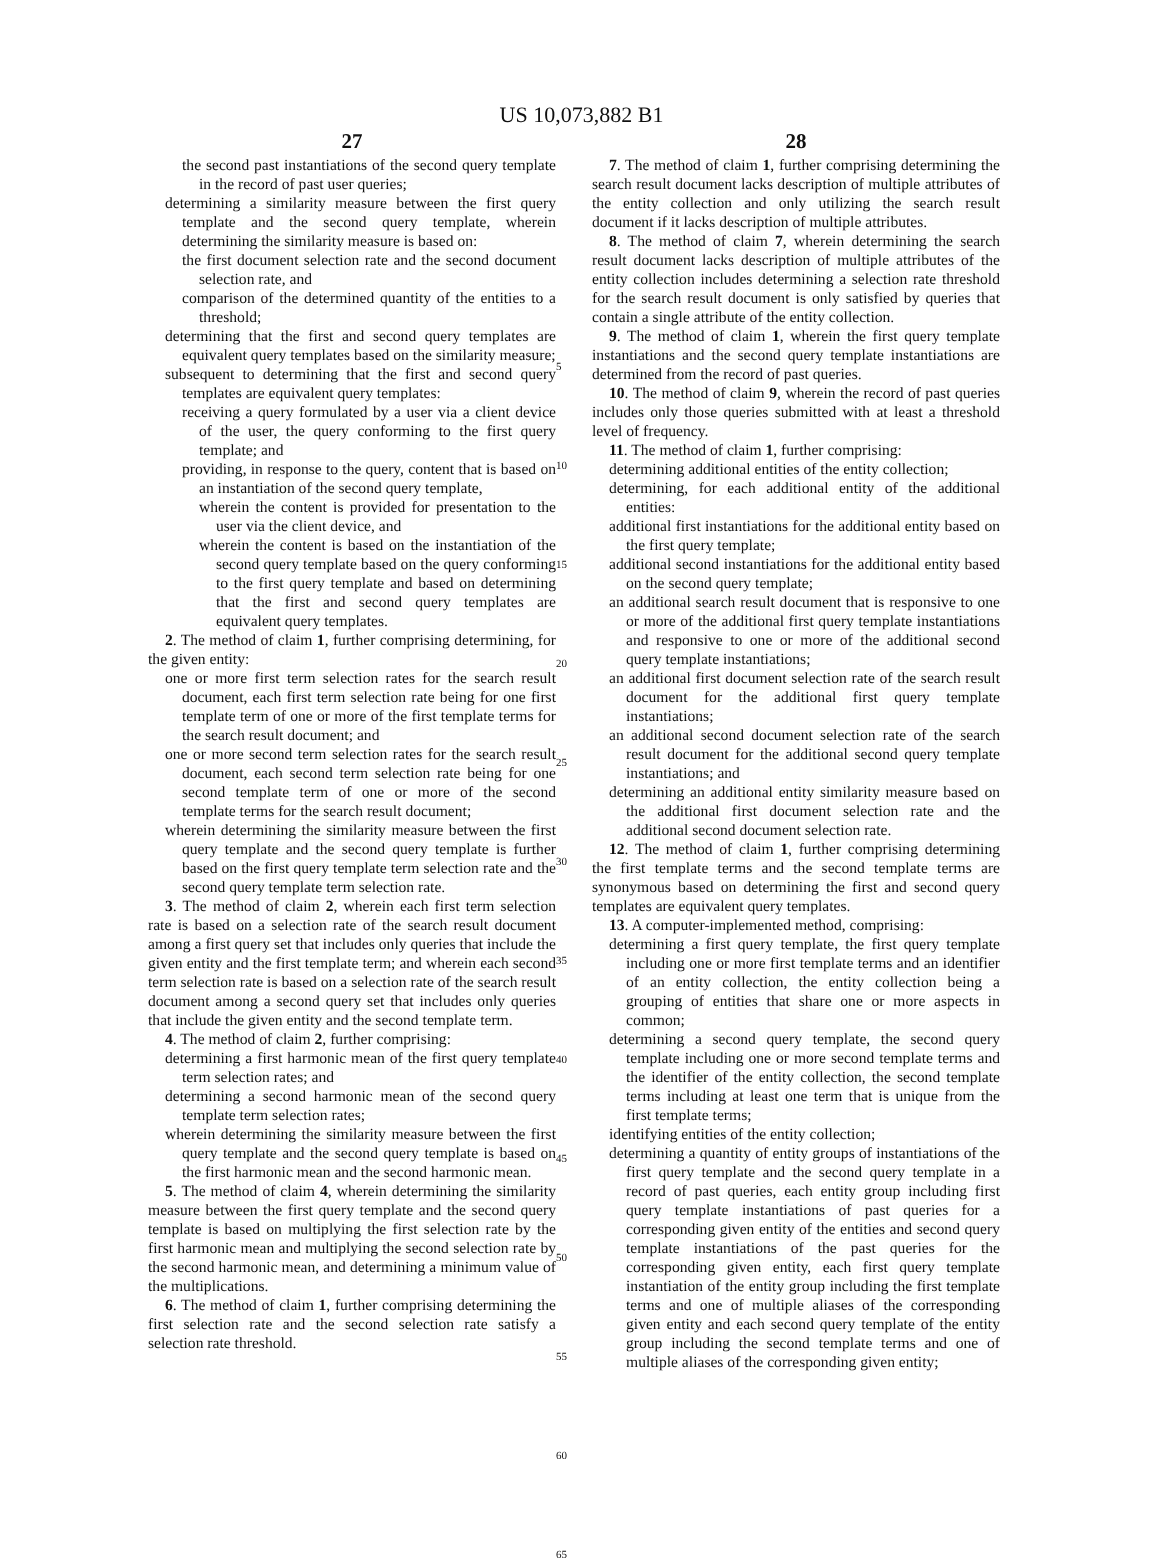US 10,073,882 B1
27
the second past instantiations of the second query template in the record of past user queries;
determining a similarity measure between the first query template and the second query template, wherein determining the similarity measure is based on:
the first document selection rate and the second document selection rate, and
comparison of the determined quantity of the entities to a threshold;
determining that the first and second query templates are equivalent query templates based on the similarity measure;
subsequent to determining that the first and second query templates are equivalent query templates:
receiving a query formulated by a user via a client device of the user, the query conforming to the first query template; and
providing, in response to the query, content that is based on an instantiation of the second query template,
wherein the content is provided for presentation to the user via the client device, and
wherein the content is based on the instantiation of the second query template based on the query conforming to the first query template and based on determining that the first and second query templates are equivalent query templates.
2. The method of claim 1, further comprising determining, for the given entity:
one or more first term selection rates for the search result document, each first term selection rate being for one first template term of one or more of the first template terms for the search result document; and
one or more second term selection rates for the search result document, each second term selection rate being for one second template term of one or more of the second template terms for the search result document;
wherein determining the similarity measure between the first query template and the second query template is further based on the first query template term selection rate and the second query template term selection rate.
3. The method of claim 2, wherein each first term selection rate is based on a selection rate of the search result document among a first query set that includes only queries that include the given entity and the first template term; and wherein each second term selection rate is based on a selection rate of the search result document among a second query set that includes only queries that include the given entity and the second template term.
4. The method of claim 2, further comprising:
determining a first harmonic mean of the first query template term selection rates; and
determining a second harmonic mean of the second query template term selection rates;
wherein determining the similarity measure between the first query template and the second query template is based on the first harmonic mean and the second harmonic mean.
5. The method of claim 4, wherein determining the similarity measure between the first query template and the second query template is based on multiplying the first selection rate by the first harmonic mean and multiplying the second selection rate by the second harmonic mean, and determining a minimum value of the multiplications.
6. The method of claim 1, further comprising determining the first selection rate and the second selection rate satisfy a selection rate threshold.
5
10
15
20
25
30
35
40
45
50
55
60
65
28
7. The method of claim 1, further comprising determining the search result document lacks description of multiple attributes of the entity collection and only utilizing the search result document if it lacks description of multiple attributes.
8. The method of claim 7, wherein determining the search result document lacks description of multiple attributes of the entity collection includes determining a selection rate threshold for the search result document is only satisfied by queries that contain a single attribute of the entity collection.
9. The method of claim 1, wherein the first query template instantiations and the second query template instantiations are determined from the record of past queries.
10. The method of claim 9, wherein the record of past queries includes only those queries submitted with at least a threshold level of frequency.
11. The method of claim 1, further comprising:
determining additional entities of the entity collection;
determining, for each additional entity of the additional entities:
additional first instantiations for the additional entity based on the first query template;
additional second instantiations for the additional entity based on the second query template;
an additional search result document that is responsive to one or more of the additional first query template instantiations and responsive to one or more of the additional second query template instantiations;
an additional first document selection rate of the search result document for the additional first query template instantiations;
an additional second document selection rate of the search result document for the additional second query template instantiations; and
determining an additional entity similarity measure based on the additional first document selection rate and the additional second document selection rate.
12. The method of claim 1, further comprising determining the first template terms and the second template terms are synonymous based on determining the first and second query templates are equivalent query templates.
13. A computer-implemented method, comprising:
determining a first query template, the first query template including one or more first template terms and an identifier of an entity collection, the entity collection being a grouping of entities that share one or more aspects in common;
determining a second query template, the second query template including one or more second template terms and the identifier of the entity collection, the second template terms including at least one term that is unique from the first template terms;
identifying entities of the entity collection;
determining a quantity of entity groups of instantiations of the first query template and the second query template in a record of past queries, each entity group including first query template instantiations of past queries for a corresponding given entity of the entities and second query template instantiations of the past queries for the corresponding given entity, each first query template instantiation of the entity group including the first template terms and one of multiple aliases of the corresponding given entity and each second query template of the entity group including the second template terms and one of multiple aliases of the corresponding given entity;